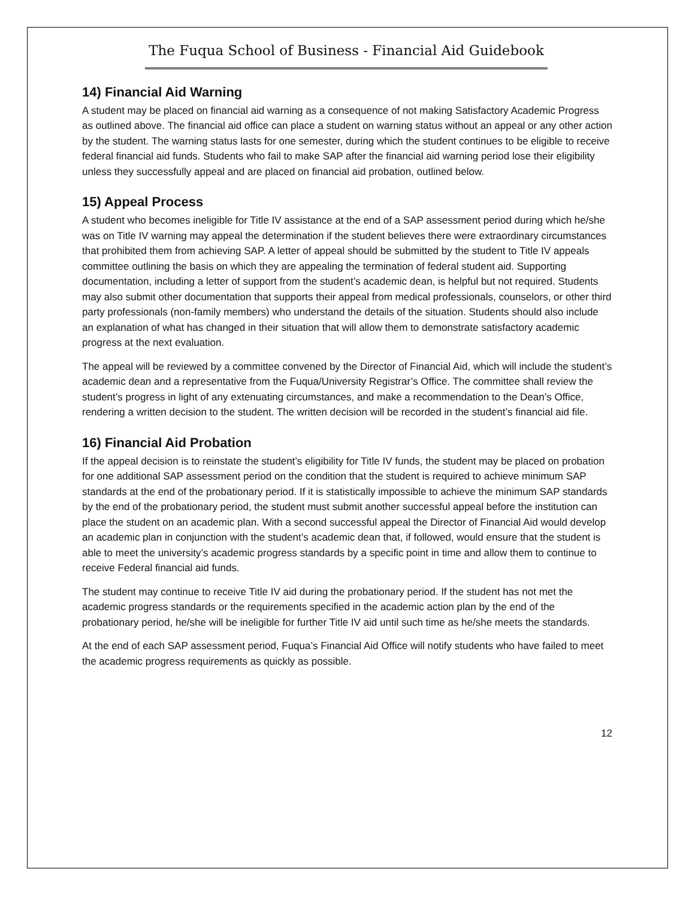The Fuqua School of Business - Financial Aid Guidebook
14) Financial Aid Warning
A student may be placed on financial aid warning as a consequence of not making Satisfactory Academic Progress as outlined above. The financial aid office can place a student on warning status without an appeal or any other action by the student. The warning status lasts for one semester, during which the student continues to be eligible to receive federal financial aid funds. Students who fail to make SAP after the financial aid warning period lose their eligibility unless they successfully appeal and are placed on financial aid probation, outlined below.
15) Appeal Process
A student who becomes ineligible for Title IV assistance at the end of a SAP assessment period during which he/she was on Title IV warning may appeal the determination if the student believes there were extraordinary circumstances that prohibited them from achieving SAP. A letter of appeal should be submitted by the student to Title IV appeals committee outlining the basis on which they are appealing the termination of federal student aid. Supporting documentation, including a letter of support from the student’s academic dean, is helpful but not required. Students may also submit other documentation that supports their appeal from medical professionals, counselors, or other third party professionals (non-family members) who understand the details of the situation. Students should also include an explanation of what has changed in their situation that will allow them to demonstrate satisfactory academic progress at the next evaluation.
The appeal will be reviewed by a committee convened by the Director of Financial Aid, which will include the student’s academic dean and a representative from the Fuqua/University Registrar’s Office. The committee shall review the student’s progress in light of any extenuating circumstances, and make a recommendation to the Dean’s Office, rendering a written decision to the student. The written decision will be recorded in the student’s financial aid file.
16) Financial Aid Probation
If the appeal decision is to reinstate the student’s eligibility for Title IV funds, the student may be placed on probation for one additional SAP assessment period on the condition that the student is required to achieve minimum SAP standards at the end of the probationary period. If it is statistically impossible to achieve the minimum SAP standards by the end of the probationary period, the student must submit another successful appeal before the institution can place the student on an academic plan. With a second successful appeal the Director of Financial Aid would develop an academic plan in conjunction with the student’s academic dean that, if followed, would ensure that the student is able to meet the university’s academic progress standards by a specific point in time and allow them to continue to receive Federal financial aid funds.
The student may continue to receive Title IV aid during the probationary period. If the student has not met the academic progress standards or the requirements specified in the academic action plan by the end of the probationary period, he/she will be ineligible for further Title IV aid until such time as he/she meets the standards.
At the end of each SAP assessment period, Fuqua’s Financial Aid Office will notify students who have failed to meet the academic progress requirements as quickly as possible.
12